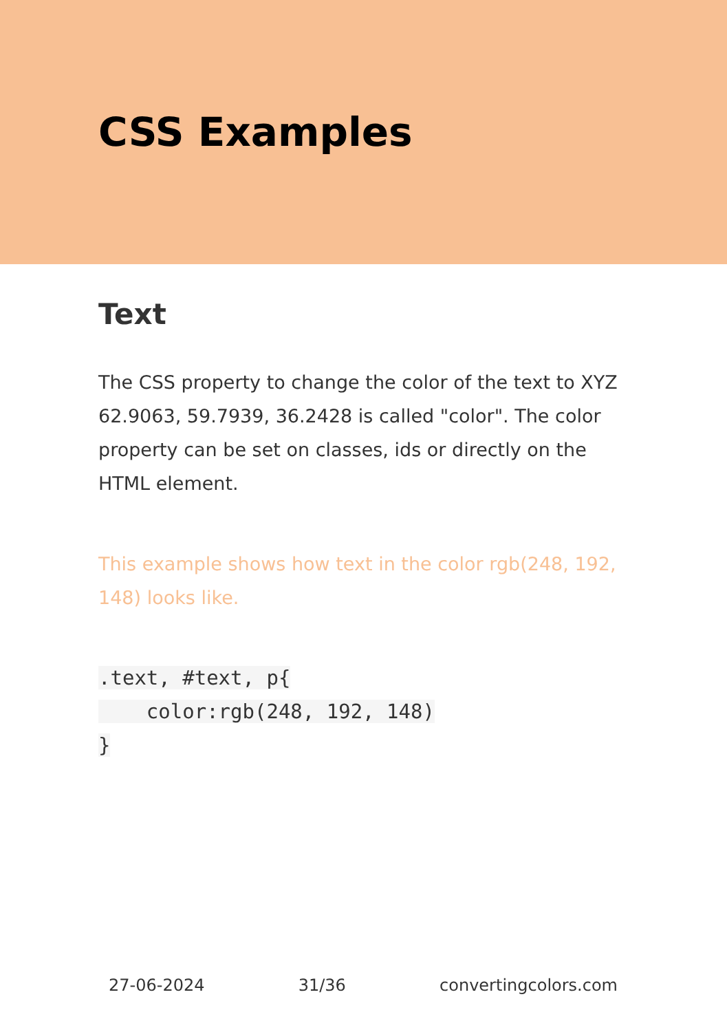CSS Examples
Text
The CSS property to change the color of the text to XYZ 62.9063, 59.7939, 36.2428 is called "color". The color property can be set on classes, ids or directly on the HTML element.
This example shows how text in the color rgb(248, 192, 148) looks like.
.text, #text, p{
    color:rgb(248, 192, 148)
}
27-06-2024 31/36 convertingcolors.com